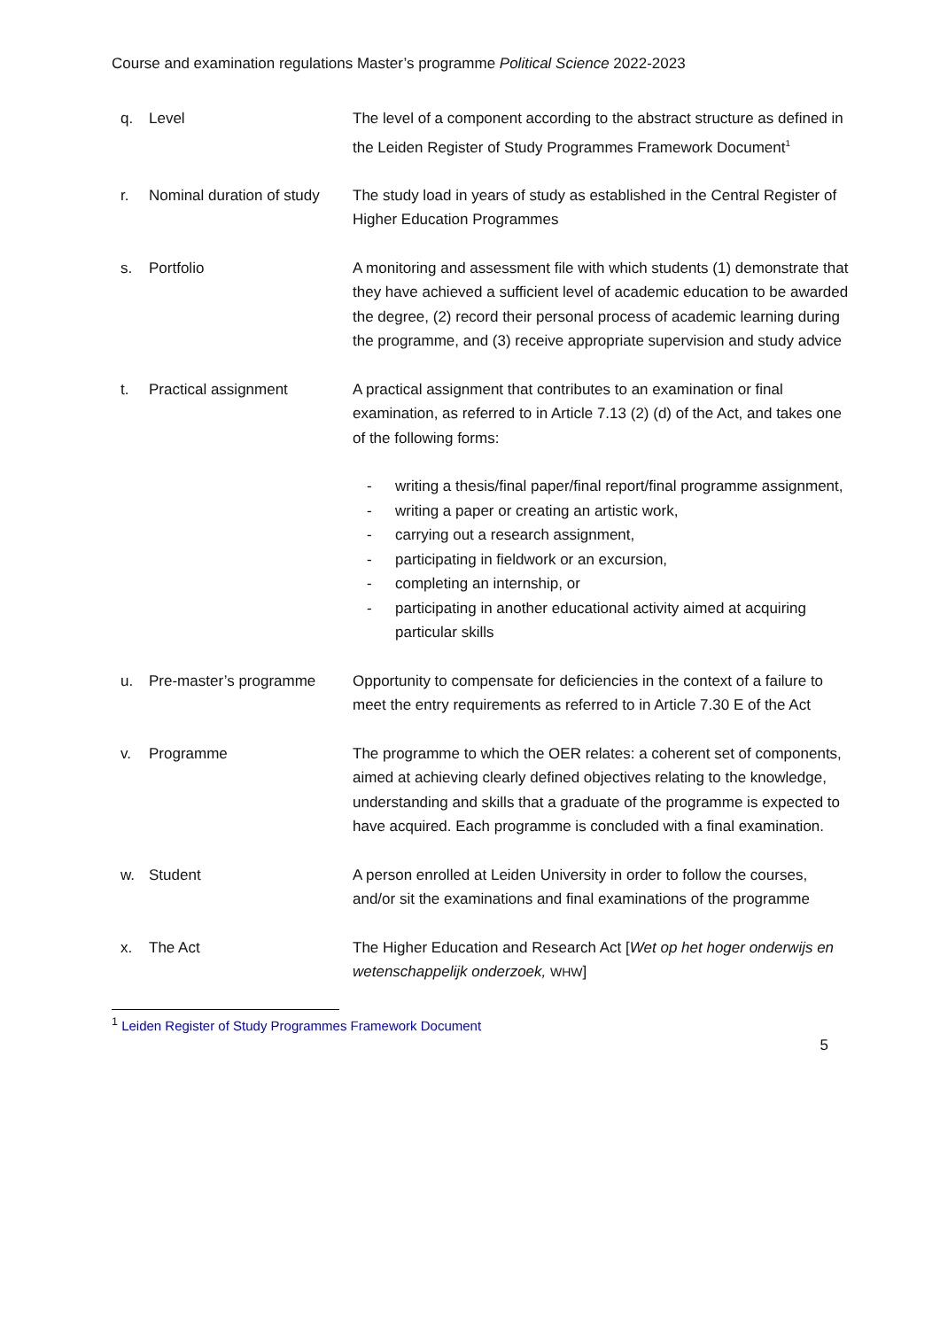Course and examination regulations Master’s programme Political Science 2022-2023
q. Level The level of a component according to the abstract structure as defined in the Leiden Register of Study Programmes Framework Document<sup>1</sup>
r. Nominal duration of study
The study load in years of study as established in the Central Register of Higher Education Programmes
s. Portfolio A monitoring and assessment file with which students (1) demonstrate that they have achieved a sufficient level of academic education to be awarded the degree, (2) record their personal process of academic learning during the programme, and (3) receive appropriate supervision and study advice
t. Practical assignment A practical assignment that contributes to an examination or final examination, as referred to in Article 7.13 (2) (d) of the Act, and takes one of the following forms:
- writing a thesis/final paper/final report/final programme assignment,
- writing a paper or creating an artistic work,
- carrying out a research assignment,
- participating in fieldwork or an excursion,
- completing an internship, or
- participating in another educational activity aimed at acquiring particular skills
u. Pre-master’s programme Opportunity to compensate for deficiencies in the context of a failure to meet the entry requirements as referred to in Article 7.30 E of the Act
v. Programme The programme to which the OER relates: a coherent set of components, aimed at achieving clearly defined objectives relating to the knowledge, understanding and skills that a graduate of the programme is expected to have acquired. Each programme is concluded with a final examination.
w. Student A person enrolled at Leiden University in order to follow the courses, and/or sit the examinations and final examinations of the programme
x. The Act The Higher Education and Research Act [Wet op het hoger onderwijs en wetenschappelijk onderzoek, WHW]
<sup>1</sup> Leiden Register of Study Programmes Framework Document
5